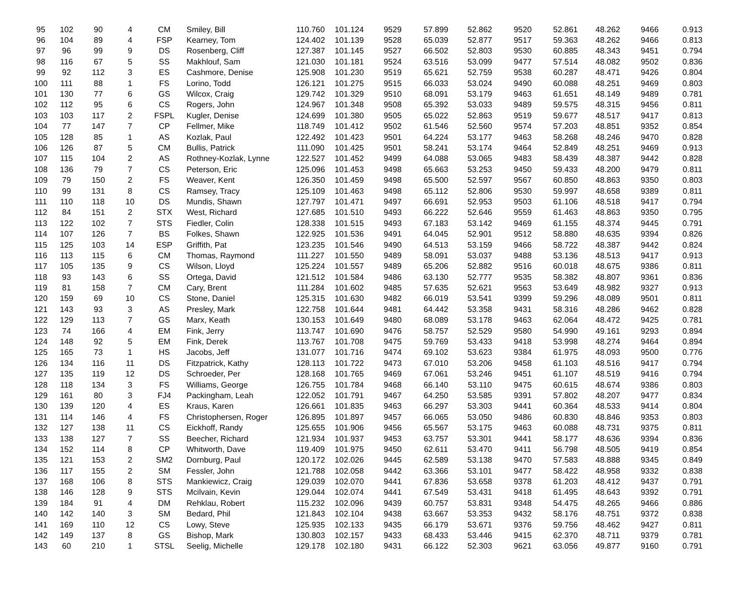| 95 | 102 | 90 | 4 | CM | Smiley, Bill | 110.760 | 101.124 | 9529 | 57.899 | 52.862 | 9520 | 52.861 | 48.262 | 9466 | 0.913 |
| 96 | 104 | 89 | 4 | FSP | Kearney, Tom | 124.402 | 101.139 | 9528 | 65.039 | 52.877 | 9517 | 59.363 | 48.262 | 9466 | 0.813 |
| 97 | 96 | 99 | 9 | DS | Rosenberg, Cliff | 127.387 | 101.145 | 9527 | 66.502 | 52.803 | 9530 | 60.885 | 48.343 | 9451 | 0.794 |
| 98 | 116 | 67 | 5 | SS | Makhlouf, Sam | 121.030 | 101.181 | 9524 | 63.516 | 53.099 | 9477 | 57.514 | 48.082 | 9502 | 0.836 |
| 99 | 92 | 112 | 3 | ES | Cashmore, Denise | 125.908 | 101.230 | 9519 | 65.621 | 52.759 | 9538 | 60.287 | 48.471 | 9426 | 0.804 |
| 100 | 111 | 88 | 1 | FS | Lorino, Todd | 126.121 | 101.275 | 9515 | 66.033 | 53.024 | 9490 | 60.088 | 48.251 | 9469 | 0.803 |
| 101 | 130 | 77 | 6 | GS | Wilcox, Craig | 129.742 | 101.329 | 9510 | 68.091 | 53.179 | 9463 | 61.651 | 48.149 | 9489 | 0.781 |
| 102 | 112 | 95 | 6 | CS | Rogers, John | 124.967 | 101.348 | 9508 | 65.392 | 53.033 | 9489 | 59.575 | 48.315 | 9456 | 0.811 |
| 103 | 103 | 117 | 2 | FSPL | Kugler, Denise | 124.699 | 101.380 | 9505 | 65.022 | 52.863 | 9519 | 59.677 | 48.517 | 9417 | 0.813 |
| 104 | 77 | 147 | 7 | CP | Fellmer, Mike | 118.749 | 101.412 | 9502 | 61.546 | 52.560 | 9574 | 57.203 | 48.851 | 9352 | 0.854 |
| 105 | 128 | 85 | 1 | AS | Kozlak, Paul | 122.492 | 101.423 | 9501 | 64.224 | 53.177 | 9463 | 58.268 | 48.246 | 9470 | 0.828 |
| 106 | 126 | 87 | 5 | CM | Bullis, Patrick | 111.090 | 101.425 | 9501 | 58.241 | 53.174 | 9464 | 52.849 | 48.251 | 9469 | 0.913 |
| 107 | 115 | 104 | 2 | AS | Rothney-Kozlak, Lynne | 122.527 | 101.452 | 9499 | 64.088 | 53.065 | 9483 | 58.439 | 48.387 | 9442 | 0.828 |
| 108 | 136 | 79 | 7 | CS | Peterson, Eric | 125.096 | 101.453 | 9498 | 65.663 | 53.253 | 9450 | 59.433 | 48.200 | 9479 | 0.811 |
| 109 | 79 | 150 | 2 | FS | Weaver, Kent | 126.350 | 101.459 | 9498 | 65.500 | 52.597 | 9567 | 60.850 | 48.863 | 9350 | 0.803 |
| 110 | 99 | 131 | 8 | CS | Ramsey, Tracy | 125.109 | 101.463 | 9498 | 65.112 | 52.806 | 9530 | 59.997 | 48.658 | 9389 | 0.811 |
| 111 | 110 | 118 | 10 | DS | Mundis, Shawn | 127.797 | 101.471 | 9497 | 66.691 | 52.953 | 9503 | 61.106 | 48.518 | 9417 | 0.794 |
| 112 | 84 | 151 | 2 | STX | West, Richard | 127.685 | 101.510 | 9493 | 66.222 | 52.646 | 9559 | 61.463 | 48.863 | 9350 | 0.795 |
| 113 | 122 | 102 | 7 | STS | Fiedler, Colin | 128.338 | 101.515 | 9493 | 67.183 | 53.142 | 9469 | 61.155 | 48.374 | 9445 | 0.791 |
| 114 | 107 | 126 | 7 | BS | Folkes, Shawn | 122.925 | 101.536 | 9491 | 64.045 | 52.901 | 9512 | 58.880 | 48.635 | 9394 | 0.826 |
| 115 | 125 | 103 | 14 | ESP | Griffith, Pat | 123.235 | 101.546 | 9490 | 64.513 | 53.159 | 9466 | 58.722 | 48.387 | 9442 | 0.824 |
| 116 | 113 | 115 | 6 | CM | Thomas, Raymond | 111.227 | 101.550 | 9489 | 58.091 | 53.037 | 9488 | 53.136 | 48.513 | 9417 | 0.913 |
| 117 | 105 | 135 | 9 | CS | Wilson, Lloyd | 125.224 | 101.557 | 9489 | 65.206 | 52.882 | 9516 | 60.018 | 48.675 | 9386 | 0.811 |
| 118 | 93 | 143 | 6 | SS | Ortega, David | 121.512 | 101.584 | 9486 | 63.130 | 52.777 | 9535 | 58.382 | 48.807 | 9361 | 0.836 |
| 119 | 81 | 158 | 7 | CM | Cary, Brent | 111.284 | 101.602 | 9485 | 57.635 | 52.621 | 9563 | 53.649 | 48.982 | 9327 | 0.913 |
| 120 | 159 | 69 | 10 | CS | Stone, Daniel | 125.315 | 101.630 | 9482 | 66.019 | 53.541 | 9399 | 59.296 | 48.089 | 9501 | 0.811 |
| 121 | 143 | 93 | 3 | AS | Presley, Mark | 122.758 | 101.644 | 9481 | 64.442 | 53.358 | 9431 | 58.316 | 48.286 | 9462 | 0.828 |
| 122 | 129 | 113 | 7 | GS | Marx, Keath | 130.153 | 101.649 | 9480 | 68.089 | 53.178 | 9463 | 62.064 | 48.472 | 9425 | 0.781 |
| 123 | 74 | 166 | 4 | EM | Fink, Jerry | 113.747 | 101.690 | 9476 | 58.757 | 52.529 | 9580 | 54.990 | 49.161 | 9293 | 0.894 |
| 124 | 148 | 92 | 5 | EM | Fink, Derek | 113.767 | 101.708 | 9475 | 59.769 | 53.433 | 9418 | 53.998 | 48.274 | 9464 | 0.894 |
| 125 | 165 | 73 | 1 | HS | Jacobs, Jeff | 131.077 | 101.716 | 9474 | 69.102 | 53.623 | 9384 | 61.975 | 48.093 | 9500 | 0.776 |
| 126 | 134 | 116 | 11 | DS | Fitzpatrick, Kathy | 128.113 | 101.722 | 9473 | 67.010 | 53.206 | 9458 | 61.103 | 48.516 | 9417 | 0.794 |
| 127 | 135 | 119 | 12 | DS | Schroeder, Per | 128.168 | 101.765 | 9469 | 67.061 | 53.246 | 9451 | 61.107 | 48.519 | 9416 | 0.794 |
| 128 | 118 | 134 | 3 | FS | Williams, George | 126.755 | 101.784 | 9468 | 66.140 | 53.110 | 9475 | 60.615 | 48.674 | 9386 | 0.803 |
| 129 | 161 | 80 | 3 | FJ4 | Packingham, Leah | 122.052 | 101.791 | 9467 | 64.250 | 53.585 | 9391 | 57.802 | 48.207 | 9477 | 0.834 |
| 130 | 139 | 120 | 4 | ES | Kraus, Karen | 126.661 | 101.835 | 9463 | 66.297 | 53.303 | 9441 | 60.364 | 48.533 | 9414 | 0.804 |
| 131 | 114 | 146 | 4 | FS | Christophersen, Roger | 126.895 | 101.897 | 9457 | 66.065 | 53.050 | 9486 | 60.830 | 48.846 | 9353 | 0.803 |
| 132 | 127 | 138 | 11 | CS | Eickhoff, Randy | 125.655 | 101.906 | 9456 | 65.567 | 53.175 | 9463 | 60.088 | 48.731 | 9375 | 0.811 |
| 133 | 138 | 127 | 7 | SS | Beecher, Richard | 121.934 | 101.937 | 9453 | 63.757 | 53.301 | 9441 | 58.177 | 48.636 | 9394 | 0.836 |
| 134 | 152 | 114 | 8 | CP | Whitworth, Dave | 119.409 | 101.975 | 9450 | 62.611 | 53.470 | 9411 | 56.798 | 48.505 | 9419 | 0.854 |
| 135 | 121 | 153 | 2 | SM2 | Dornburg, Paul | 120.172 | 102.026 | 9445 | 62.589 | 53.138 | 9470 | 57.583 | 48.888 | 9345 | 0.849 |
| 136 | 117 | 155 | 2 | SM | Fessler, John | 121.788 | 102.058 | 9442 | 63.366 | 53.101 | 9477 | 58.422 | 48.958 | 9332 | 0.838 |
| 137 | 168 | 106 | 8 | STS | Mankiewicz, Craig | 129.039 | 102.070 | 9441 | 67.836 | 53.658 | 9378 | 61.203 | 48.412 | 9437 | 0.791 |
| 138 | 146 | 128 | 9 | STS | Mcilvain, Kevin | 129.044 | 102.074 | 9441 | 67.549 | 53.431 | 9418 | 61.495 | 48.643 | 9392 | 0.791 |
| 139 | 184 | 91 | 4 | DM | Rehklau, Robert | 115.232 | 102.096 | 9439 | 60.757 | 53.831 | 9348 | 54.475 | 48.265 | 9466 | 0.886 |
| 140 | 142 | 140 | 3 | SM | Bedard, Phil | 121.843 | 102.104 | 9438 | 63.667 | 53.353 | 9432 | 58.176 | 48.751 | 9372 | 0.838 |
| 141 | 169 | 110 | 12 | CS | Lowy, Steve | 125.935 | 102.133 | 9435 | 66.179 | 53.671 | 9376 | 59.756 | 48.462 | 9427 | 0.811 |
| 142 | 149 | 137 | 8 | GS | Bishop, Mark | 130.803 | 102.157 | 9433 | 68.433 | 53.446 | 9415 | 62.370 | 48.711 | 9379 | 0.781 |
| 143 | 60 | 210 | 1 | STSL | Seelig, Michelle | 129.178 | 102.180 | 9431 | 66.122 | 52.303 | 9621 | 63.056 | 49.877 | 9160 | 0.791 |